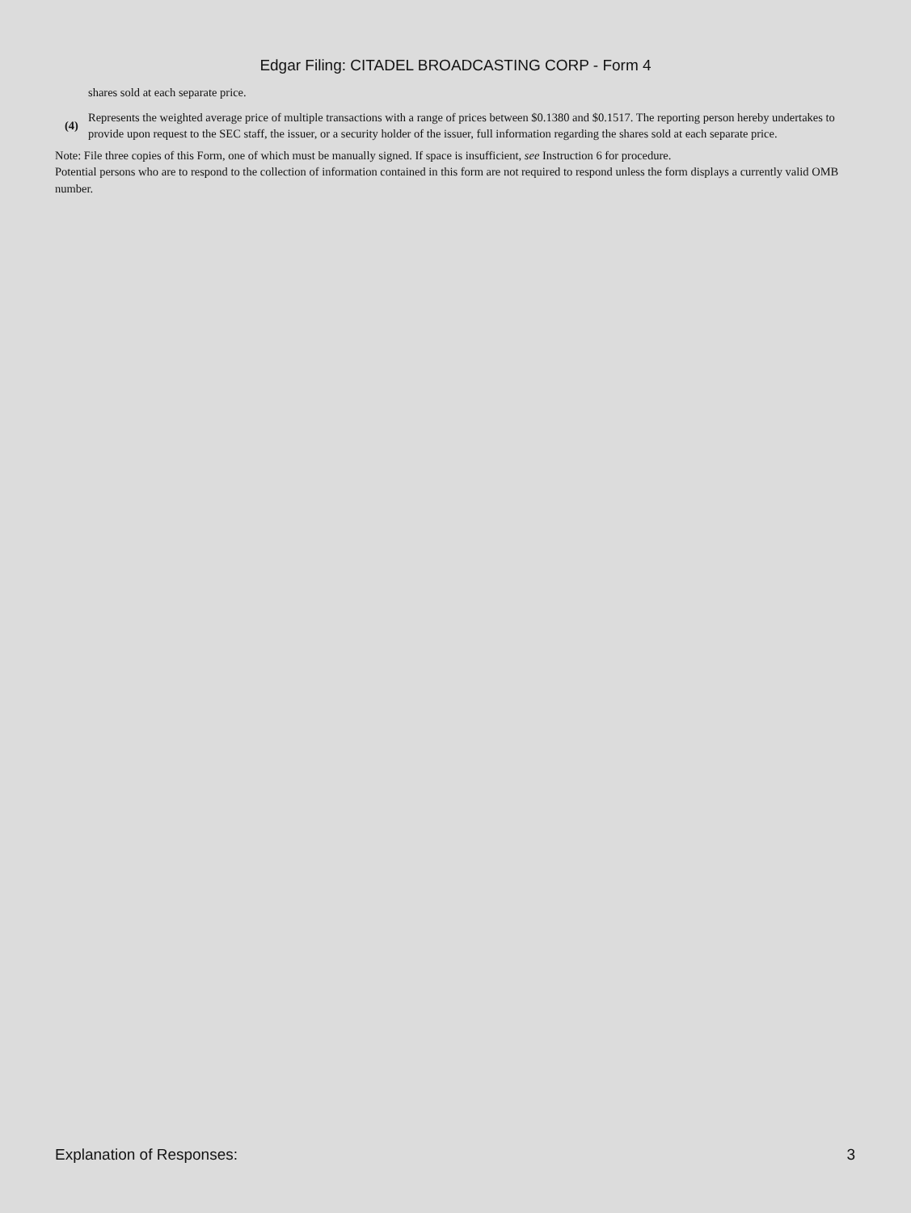Edgar Filing: CITADEL BROADCASTING CORP - Form 4
shares sold at each separate price.
(4) Represents the weighted average price of multiple transactions with a range of prices between $0.1380 and $0.1517. The reporting person hereby undertakes to provide upon request to the SEC staff, the issuer, or a security holder of the issuer, full information regarding the shares sold at each separate price.
Note: File three copies of this Form, one of which must be manually signed. If space is insufficient, see Instruction 6 for procedure.
Potential persons who are to respond to the collection of information contained in this form are not required to respond unless the form displays a currently valid OMB number.
Explanation of Responses: 3